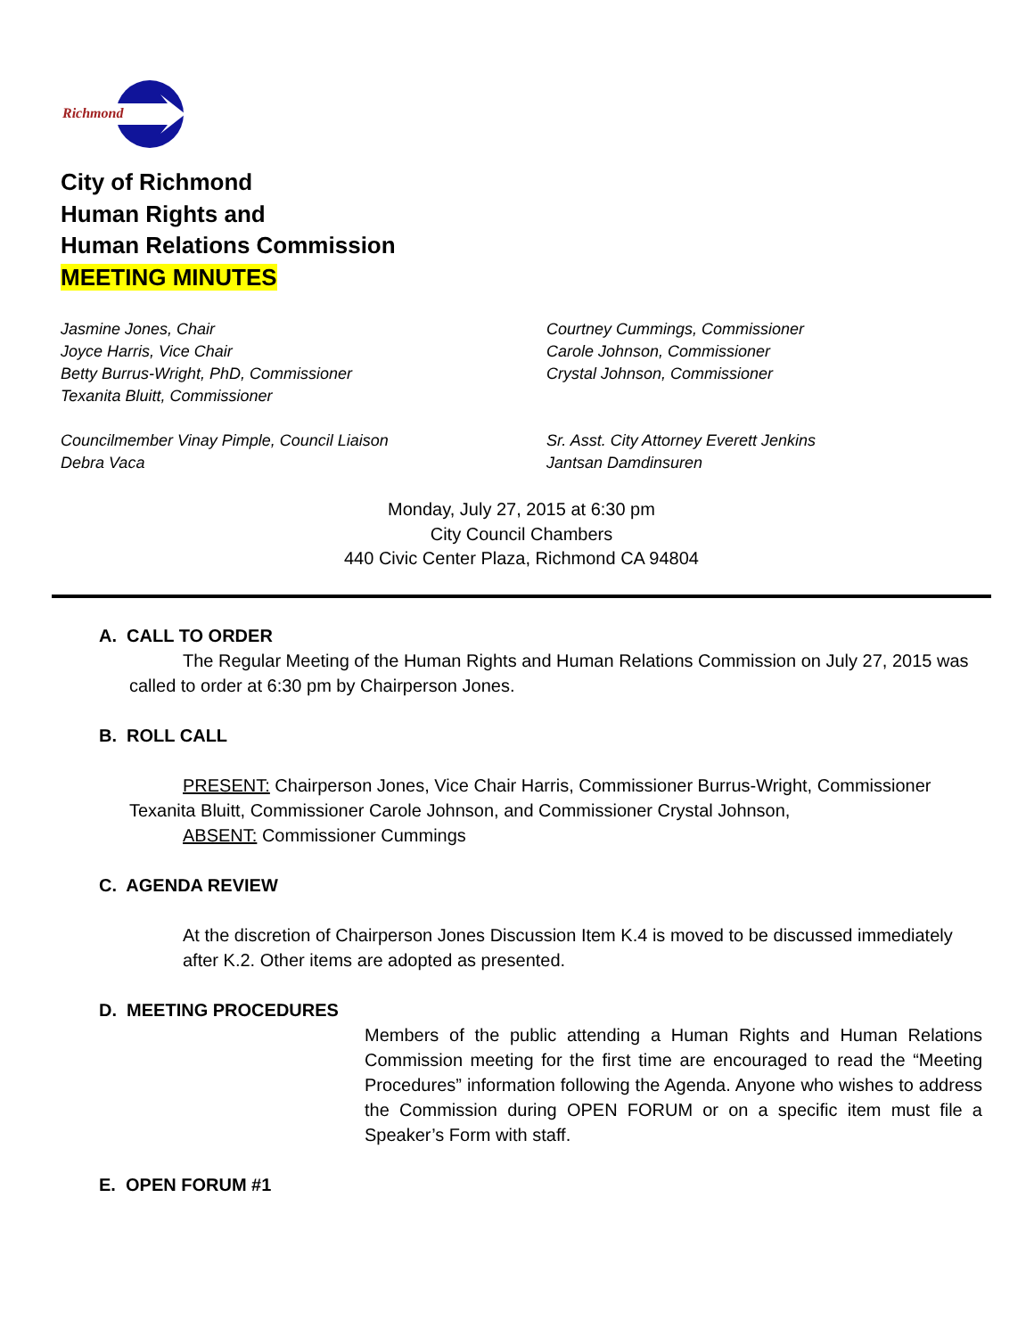Richmond
City of Richmond
Human Rights and
Human Relations Commission
MEETING MINUTES
Jasmine Jones, Chair
Joyce Harris, Vice Chair
Betty Burrus-Wright, PhD, Commissioner
Texanita Bluitt, Commissioner
Courtney Cummings, Commissioner
Carole Johnson, Commissioner
Crystal Johnson, Commissioner
Councilmember Vinay Pimple, Council Liaison
Debra Vaca
Sr. Asst. City Attorney Everett Jenkins
Jantsan Damdinsuren
Monday, July 27, 2015 at 6:30 pm
City Council Chambers
440 Civic Center Plaza, Richmond CA 94804
A. CALL TO ORDER
The Regular Meeting of the Human Rights and Human Relations Commission on July 27, 2015 was called to order at 6:30 pm by Chairperson Jones.
B. ROLL CALL
PRESENT: Chairperson Jones, Vice Chair Harris, Commissioner Burrus-Wright, Commissioner Texanita Bluitt, Commissioner Carole Johnson, and Commissioner Crystal Johnson,
ABSENT: Commissioner Cummings
C. AGENDA REVIEW
At the discretion of Chairperson Jones Discussion Item K.4 is moved to be discussed immediately after K.2. Other items are adopted as presented.
D. MEETING PROCEDURES
Members of the public attending a Human Rights and Human Relations Commission meeting for the first time are encouraged to read the “Meeting Procedures” information following the Agenda. Anyone who wishes to address the Commission during OPEN FORUM or on a specific item must file a Speaker’s Form with staff.
E. OPEN FORUM #1